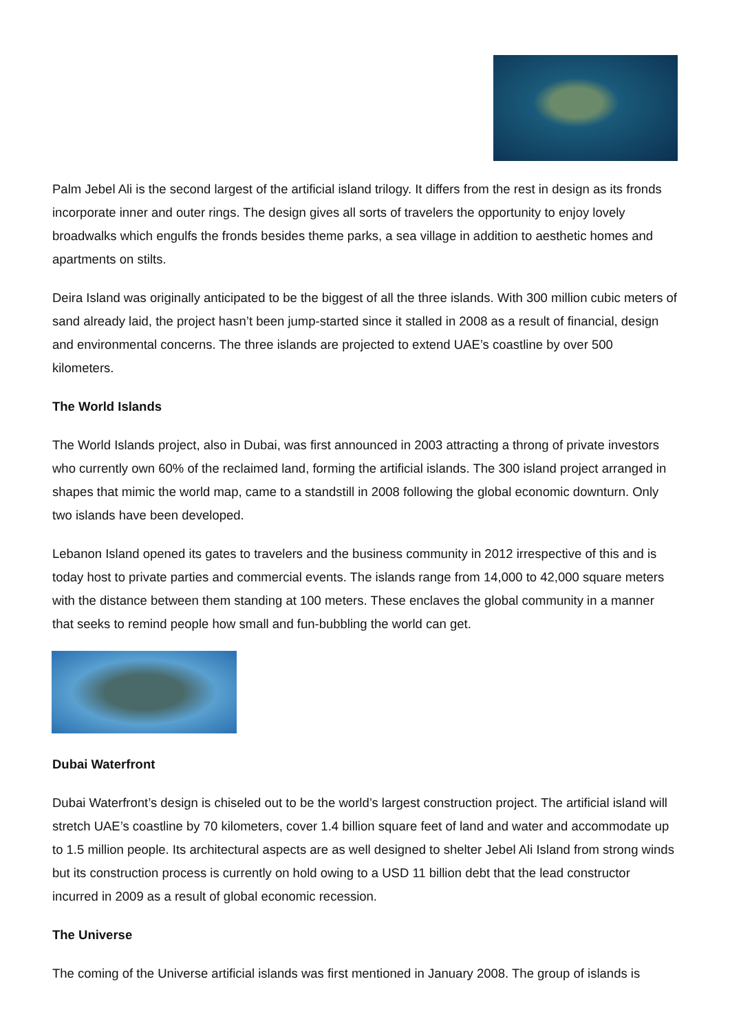Palm Jebel Ali is the second largest of the artificial island trilogy. It differs from the rest in design as its fronds incorporate inner and outer rings. The design gives all sorts of travelers the opportunity to enjoy lovely broadwalks which engulfs the fronds besides theme parks, a sea village in addition to aesthetic homes and apartments on stilts.
Deira Island was originally anticipated to be the biggest of all the three islands. With 300 million cubic meters of sand already laid, the project hasn’t been jump-started since it stalled in 2008 as a result of financial, design and environmental concerns. The three islands are projected to extend UAE’s coastline by over 500 kilometers.
The World Islands
The World Islands project, also in Dubai, was first announced in 2003 attracting a throng of private investors who currently own 60% of the reclaimed land, forming the artificial islands. The 300 island project arranged in shapes that mimic the world map, came to a standstill in 2008 following the global economic downturn. Only two islands have been developed.
Lebanon Island opened its gates to travelers and the business community in 2012 irrespective of this and is today host to private parties and commercial events. The islands range from 14,000 to 42,000 square meters with the distance between them standing at 100 meters. These enclaves the global community in a manner that seeks to remind people how small and fun-bubbling the world can get.
Dubai Waterfront
Dubai Waterfront’s design is chiseled out to be the world’s largest construction project. The artificial island will stretch UAE’s coastline by 70 kilometers, cover 1.4 billion square feet of land and water and accommodate up to 1.5 million people. Its architectural aspects are as well designed to shelter Jebel Ali Island from strong winds but its construction process is currently on hold owing to a USD 11 billion debt that the lead constructor incurred in 2009 as a result of global economic recession.
The Universe
The coming of the Universe artificial islands was first mentioned in January 2008. The group of islands is